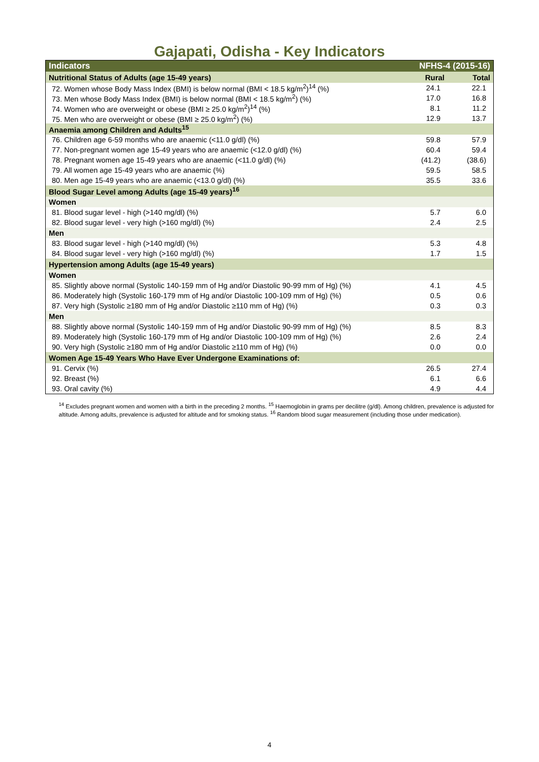Gajapati, Odisha - Key Indicators
| Indicators | NFHS-4 (2015-16) | |
| --- | --- | --- |
| Nutritional Status of Adults (age 15-49 years) | Rural | Total |
| 72. Women whose Body Mass Index (BMI) is below normal (BMI < 18.5 kg/m<sup>2</sup>)<sup>14</sup> (%) | 24.1 | 22.1 |
| 73. Men whose Body Mass Index (BMI) is below normal (BMI < 18.5 kg/m<sup>2</sup>) (%) | 17.0 | 16.8 |
| 74. Women who are overweight or obese (BMI ≥ 25.0 kg/m<sup>2</sup>)<sup>14</sup> (%) | 8.1 | 11.2 |
| 75. Men who are overweight or obese (BMI ≥ 25.0 kg/m<sup>2</sup>) (%) | 12.9 | 13.7 |
| Anaemia among Children and Adults<sup>15</sup> | | |
| 76. Children age 6-59 months who are anaemic (<11.0 g/dl) (%) | 59.8 | 57.9 |
| 77. Non-pregnant women age 15-49 years who are anaemic (<12.0 g/dl) (%) | 60.4 | 59.4 |
| 78. Pregnant women age 15-49 years who are anaemic (<11.0 g/dl) (%) | (41.2) | (38.6) |
| 79. All women age 15-49 years who are anaemic (%) | 59.5 | 58.5 |
| 80. Men age 15-49 years who are anaemic (<13.0 g/dl) (%) | 35.5 | 33.6 |
| Blood Sugar Level among Adults (age 15-49 years)<sup>16</sup> | | |
| Women | | |
| 81. Blood sugar level - high (>140 mg/dl) (%) | 5.7 | 6.0 |
| 82. Blood sugar level - very high (>160 mg/dl) (%) | 2.4 | 2.5 |
| Men | | |
| 83. Blood sugar level - high (>140 mg/dl) (%) | 5.3 | 4.8 |
| 84. Blood sugar level - very high (>160 mg/dl) (%) | 1.7 | 1.5 |
| Hypertension among Adults (age 15-49 years) | | |
| Women | | |
| 85. Slightly above normal (Systolic 140-159 mm of Hg and/or Diastolic 90-99 mm of Hg) (%) | 4.1 | 4.5 |
| 86. Moderately high (Systolic 160-179 mm of Hg and/or Diastolic 100-109 mm of Hg) (%) | 0.5 | 0.6 |
| 87. Very high (Systolic ≥180 mm of Hg and/or Diastolic ≥110 mm of Hg) (%) | 0.3 | 0.3 |
| Men | | |
| 88. Slightly above normal (Systolic 140-159 mm of Hg and/or Diastolic 90-99 mm of Hg) (%) | 8.5 | 8.3 |
| 89. Moderately high (Systolic 160-179 mm of Hg and/or Diastolic 100-109 mm of Hg) (%) | 2.6 | 2.4 |
| 90. Very high (Systolic ≥180 mm of Hg and/or Diastolic ≥110 mm of Hg) (%) | 0.0 | 0.0 |
| Women Age 15-49 Years Who Have Ever Undergone Examinations of: | | |
| 91. Cervix (%) | 26.5 | 27.4 |
| 92. Breast (%) | 6.1 | 6.6 |
| 93. Oral cavity (%) | 4.9 | 4.4 |
<sup>14</sup> Excludes pregnant women and women with a birth in the preceding 2 months. <sup>15</sup> Haemoglobin in grams per decilitre (g/dl). Among children, prevalence is adjusted for altitude. Among adults, prevalence is adjusted for altitude and for smoking status. <sup>16</sup> Random blood sugar measurement (including those under medication).
4